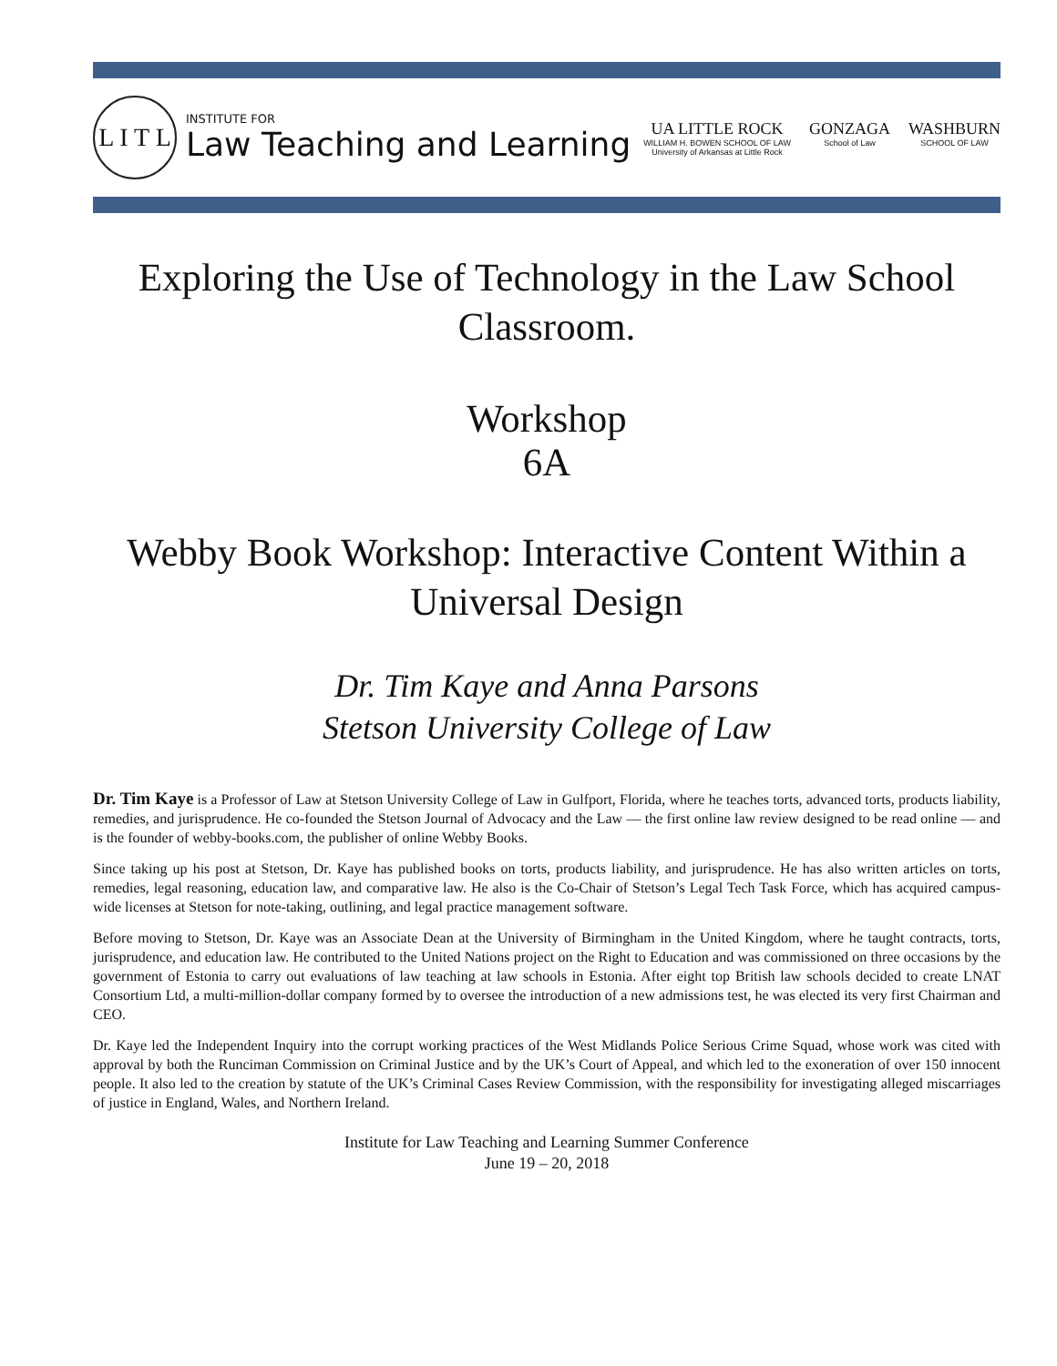L I T L
INSTITUTE FOR
Law Teaching and Learning
UA LITTLE ROCK
WILLIAM H. BOWEN SCHOOL OF LAW
University of Arkansas at Little Rock
GONZAGA
School of Law
WASHBURN
SCHOOL OF LAW
Exploring the Use of Technology in the Law School Classroom.
Workshop
6A
Webby Book Workshop: Interactive Content Within a Universal Design
Dr. Tim Kaye and Anna Parsons
Stetson University College of Law
Dr. Tim Kaye is a Professor of Law at Stetson University College of Law in Gulfport, Florida, where he teaches torts, advanced torts, products liability, remedies, and jurisprudence. He co-founded the Stetson Journal of Advocacy and the Law — the first online law review designed to be read online — and is the founder of webby-books.com, the publisher of online Webby Books.
Since taking up his post at Stetson, Dr. Kaye has published books on torts, products liability, and jurisprudence. He has also written articles on torts, remedies, legal reasoning, education law, and comparative law. He also is the Co-Chair of Stetson’s Legal Tech Task Force, which has acquired campus-wide licenses at Stetson for note-taking, outlining, and legal practice management software.
Before moving to Stetson, Dr. Kaye was an Associate Dean at the University of Birmingham in the United Kingdom, where he taught contracts, torts, jurisprudence, and education law. He contributed to the United Nations project on the Right to Education and was commissioned on three occasions by the government of Estonia to carry out evaluations of law teaching at law schools in Estonia. After eight top British law schools decided to create LNAT Consortium Ltd, a multi-million-dollar company formed by to oversee the introduction of a new admissions test, he was elected its very first Chairman and CEO.
Dr. Kaye led the Independent Inquiry into the corrupt working practices of the West Midlands Police Serious Crime Squad, whose work was cited with approval by both the Runciman Commission on Criminal Justice and by the UK’s Court of Appeal, and which led to the exoneration of over 150 innocent people. It also led to the creation by statute of the UK’s Criminal Cases Review Commission, with the responsibility for investigating alleged miscarriages of justice in England, Wales, and Northern Ireland.
Institute for Law Teaching and Learning Summer Conference
June 19 – 20, 2018